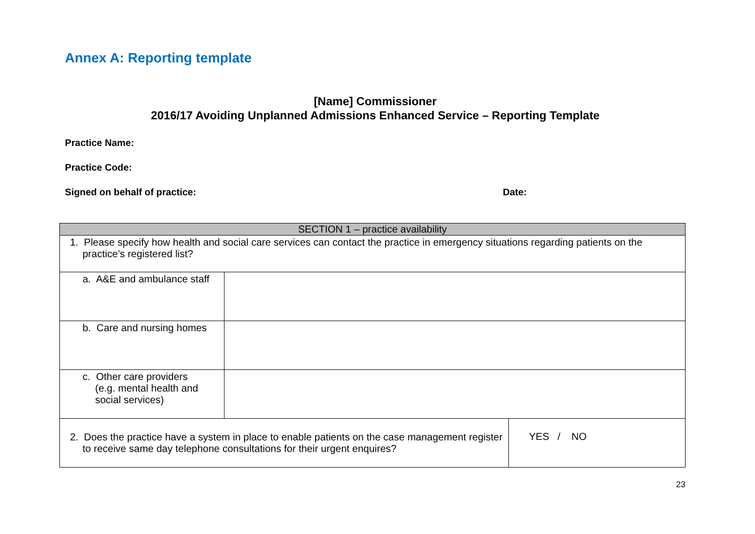Annex A: Reporting template
[Name] Commissioner
2016/17 Avoiding Unplanned Admissions Enhanced Service – Reporting Template
Practice Name:
Practice Code:
Signed on behalf of practice: Date:
| SECTION 1 – practice availability | | |
| 1. Please specify how health and social care services can contact the practice in emergency situations regarding patients on the practice’s registered list? | | |
| a. A&E and ambulance staff | | |
| b. Care and nursing homes | | |
| c. Other care providers (e.g. mental health and social services) | | |
| 2. Does the practice have a system in place to enable patients on the case management register to receive same day telephone consultations for their urgent enquires? | | YES / NO |
23